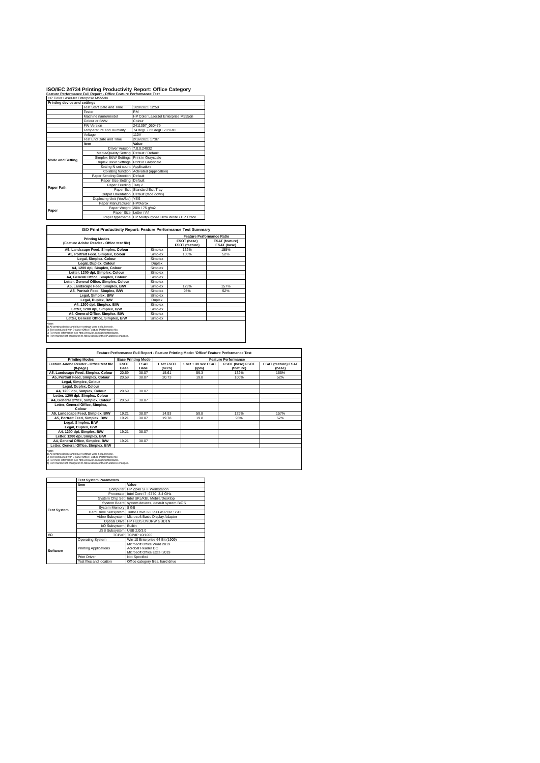ISO/IEC 24734 Printing Productivity Report: Office Category
Feature Performance Full Report - Office Feature Performance Test
| HP Color LaserJet Enterprise M555dn | | |
| Printing device and settings | | |
| | Test Start Date and Time | 1/20/2021 12:50 |
| | Tester | RM |
| | Machine name/model | HP Color LaserJet Enterprise M555dn |
| | Colour or B&W | Colour |
| | FW Version | 2411097_060479 |
| | Temperature and Humidity | 74 degF / 23 degC 20 %rH |
| | Voltage | 110V |
| | Test End Date and Time | 2/16/2021 17:07 |
| | Item | Value |
| Mode and Setting | Driver Version | 7.0.0.24832 |
| | Media/Quality Setting | Default / Default |
| | Simplex B&W Settings | Print in Grayscale |
| | Duplex B&W Settings | Print in Grayscale |
| | Setting N set count | Application |
| | Collating function | Activated (application) |
| Paper Path | Paper Sending Direction | Default |
| | Paper Size Setting | Default |
| | Paper Feeding | Tray 2 |
| | Paper Exit | Standard Exit Tray |
| | Output Orientation | Default (face down) |
| | Duplexing Unit (Yes/No) | YES |
| Paper | Paper Manufacturer | HP/Xerox |
| | Paper Weight | 20lb / 75 g/m2 |
| | Paper Size | Letter / A4 |
| | Paper type/name | HP Multipurpose Ultra White / HP Office |
| ISO Print Productivity Report: Feature Performance Test Summary | | | |
| --- | --- | --- | --- |
| Printing Modes (Feature Adobe Reader - Office test file) | | Feature Performance Ratio | |
| | | FSOT (base) FSOT (feature) | ESAT (feature) ESAT (base) |
| A5, Landscape Feed, Simplex, Colour | Simplex | 132% | 155% |
| A5, Portrait Feed, Simplex, Colour | Simplex | 100% | 52% |
| Legal, Simplex, Colour | Simplex | | |
| Legal, Duplex, Colour | Duplex | | |
| A4, 1200 dpi, Simplex, Colour | Simplex | | |
| Letter, 1200 dpi, Simplex, Colour | Simplex | | |
| A4, General Office, Simplex, Colour | Simplex | | |
| Letter, General Office, Simplex, Colour | Simplex | | |
| A5, Landscape Feed, Simplex, B/W | Simplex | 129% | 157% |
| A5, Portrait Feed, Simplex, B/W | Simplex | 98% | 52% |
| Legal, Simplex, B/W | Simplex | | |
| Legal, Duplex, B/W | Duplex | | |
| A4, 1200 dpi, Simplex, B/W | Simplex | | |
| Letter, 1200 dpi, Simplex, B/W | Simplex | | |
| A4, General Office, Simplex, B/W | Simplex | | |
| Letter, General Office, Simplex, B/W | Simplex | | |
Notes
1) All printing device and driver settings were default mode.
2) Test conducted with 8-paper Office Feature Performance file.
3) For more information see http://www.hp.com/go/printerclaims.
4) Port monitor not configured to follow device if the IP address changes.
| Feature Performance Full Report - Feature Printing Mode: 'Office' Feature Performance Test | | | | | | |
| --- | --- | --- | --- | --- | --- | --- |
| Printing Modes | Base Printing Mode | | Feature Performance | | | |
| Feature Adobe Reader - Office test file (8-page) | FSOT Base | ESAT Base | 1 set FSOT (secs) | 1 set + 30 sec ESAT (ipm) | FSOT (base) FSOT (feature) | ESAT (feature) ESAT (base) |
| A5, Landscape Feed, Simplex, Colour | 20.59 | 38.07 | 15.61 | 59.3 | 132% | 155% |
| A5, Portrait Feed, Simplex, Colour | 20.59 | 38.07 | 20.73 | 19.8 | 100% | 52% |
| Legal, Simplex, Colour | | | | | | |
| Legal, Duplex, Colour | | | | | | |
| A4, 1200 dpi, Simplex, Colour | 20.59 | 38.07 | | | | |
| Letter, 1200 dpi, Simplex, Colour | | | | | | |
| A4, General Office, Simplex, Colour | 20.59 | 38.07 | | | | |
| Letter, General Office, Simplex, Colour | | | | | | |
| A5, Landscape Feed, Simplex, B/W | 19.21 | 38.07 | 14.93 | 59.8 | 129% | 157% |
| A5, Portrait Feed, Simplex, B/W | 19.21 | 38.07 | 19.78 | 19.8 | 98% | 52% |
| Legal, Simplex, B/W | | | | | | |
| Legal, Duplex, B/W | | | | | | |
| A4, 1200 dpi, Simplex, B/W | 19.21 | 38.07 | | | | |
| Letter, 1200 dpi, Simplex, B/W | | | | | | |
| A4, General Office, Simplex, B/W | 19.21 | 38.07 | | | | |
| Letter, General Office, Simplex, B/W | | | | | | |
Notes
1) All printing device and driver settings were default mode.
2) Test conducted with 8-paper Office Feature Performance file
3) For more information see http://www.hp.com/go/printerclaims.
4) Port monitor not configured to follow device if the IP address changes.
| | Test System Parameters | |
| | Item | Value |
| Test System | Computer | HP Z240 SFF Workstation |
| | Processor | Intel Core i7 -6770, 3.4 GHz |
| | System Chip Set | Intel SKL/KBL Mobile/Desktop |
| | System Board | system devices, default system BIOS |
| | System Memory | 8 GB |
| | Hard Drive Subsystem | Turbo Drive G2 256GB PCIe SSD |
| | Video Subsystem | Microsoft Basic Display Adaptor |
| | Optical Drive | HP HLDS DVDRW GUD1N |
| | I/O Subsystem | Builtin |
| | USB Subsystem | USB 2.0/3.0 |
| I/O | TCP/IP | TCP/IP 10/1000 |
| Software | Operating System | Win 10 Enterprise 64 Bit (1909) |
| | Printing Applications | Microsoft Office Word 2019 Acrobat Reader DC Microsoft Office Excel 2019 |
| | Print Driver | Not Specified |
| | Test files and location | Office category files, hard drive |